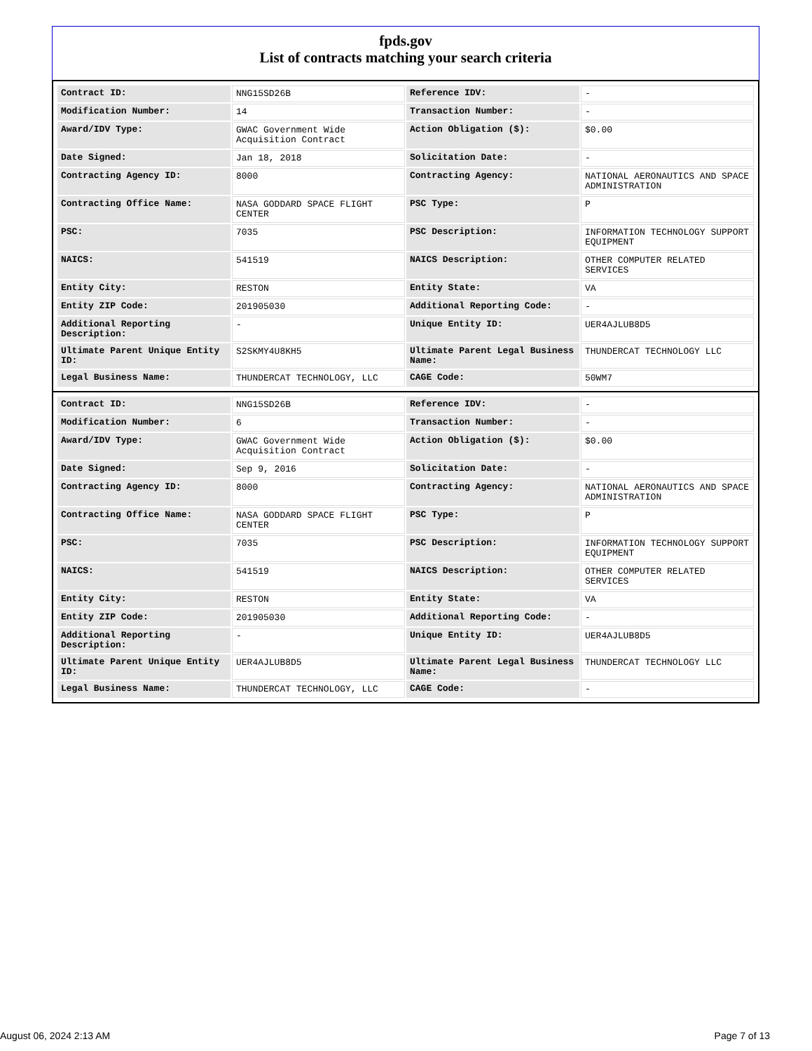fpds.gov
List of contracts matching your search criteria
| Contract ID: | NNG15SD26B | Reference IDV: | - |
| Modification Number: | 14 | Transaction Number: | - |
| Award/IDV Type: | GWAC Government Wide Acquisition Contract | Action Obligation ($): | $0.00 |
| Date Signed: | Jan 18, 2018 | Solicitation Date: | - |
| Contracting Agency ID: | 8000 | Contracting Agency: | NATIONAL AERONAUTICS AND SPACE ADMINISTRATION |
| Contracting Office Name: | NASA GODDARD SPACE FLIGHT CENTER | PSC Type: | P |
| PSC: | 7035 | PSC Description: | INFORMATION TECHNOLOGY SUPPORT EQUIPMENT |
| NAICS: | 541519 | NAICS Description: | OTHER COMPUTER RELATED SERVICES |
| Entity City: | RESTON | Entity State: | VA |
| Entity ZIP Code: | 201905030 | Additional Reporting Code: | - |
| Additional Reporting Description: | - | Unique Entity ID: | UER4AJLUB8D5 |
| Ultimate Parent Unique Entity ID: | S2SKMY4U8KH5 | Ultimate Parent Legal Business Name: | THUNDERCAT TECHNOLOGY LLC |
| Legal Business Name: | THUNDERCAT TECHNOLOGY, LLC | CAGE Code: | 50WM7 |
| Contract ID: | NNG15SD26B | Reference IDV: | - |
| Modification Number: | 6 | Transaction Number: | - |
| Award/IDV Type: | GWAC Government Wide Acquisition Contract | Action Obligation ($): | $0.00 |
| Date Signed: | Sep 9, 2016 | Solicitation Date: | - |
| Contracting Agency ID: | 8000 | Contracting Agency: | NATIONAL AERONAUTICS AND SPACE ADMINISTRATION |
| Contracting Office Name: | NASA GODDARD SPACE FLIGHT CENTER | PSC Type: | P |
| PSC: | 7035 | PSC Description: | INFORMATION TECHNOLOGY SUPPORT EQUIPMENT |
| NAICS: | 541519 | NAICS Description: | OTHER COMPUTER RELATED SERVICES |
| Entity City: | RESTON | Entity State: | VA |
| Entity ZIP Code: | 201905030 | Additional Reporting Code: | - |
| Additional Reporting Description: | - | Unique Entity ID: | UER4AJLUB8D5 |
| Ultimate Parent Unique Entity ID: | UER4AJLUB8D5 | Ultimate Parent Legal Business Name: | THUNDERCAT TECHNOLOGY LLC |
| Legal Business Name: | THUNDERCAT TECHNOLOGY, LLC | CAGE Code: | - |
August 06, 2024 2:13 AM Page 7 of 13